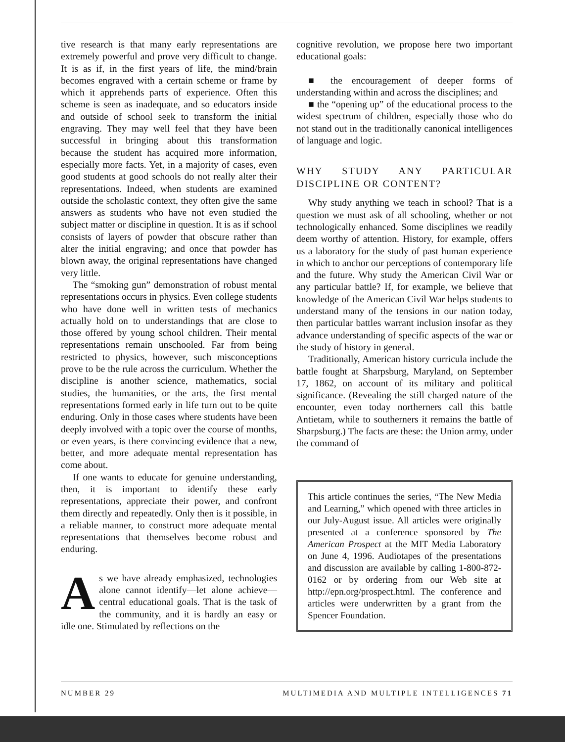tive research is that many early representations are extremely powerful and prove very difficult to change. It is as if, in the first years of life, the mind/brain becomes engraved with a certain scheme or frame by which it apprehends parts of experience. Often this scheme is seen as inadequate, and so educators inside and outside of school seek to transform the initial engraving. They may well feel that they have been successful in bringing about this transformation because the student has acquired more information, especially more facts. Yet, in a majority of cases, even good students at good schools do not really alter their representations. Indeed, when students are examined outside the scholastic context, they often give the same answers as students who have not even studied the subject matter or discipline in question. It is as if school consists of layers of powder that obscure rather than alter the initial engraving; and once that powder has blown away, the original representations have changed very little.
The “smoking gun” demonstration of robust mental representations occurs in physics. Even college students who have done well in written tests of mechanics actually hold on to understandings that are close to those offered by young school children. Their mental representations remain unschooled. Far from being restricted to physics, however, such misconceptions prove to be the rule across the curriculum. Whether the discipline is another science, mathematics, social studies, the humanities, or the arts, the first mental representations formed early in life turn out to be quite enduring. Only in those cases where students have been deeply involved with a topic over the course of months, or even years, is there convincing evidence that a new, better, and more adequate mental representation has come about.
If one wants to educate for genuine understanding, then, it is important to identify these early representations, appreciate their power, and confront them directly and repeatedly. Only then is it possible, in a reliable manner, to construct more adequate mental representations that themselves become robust and enduring.
As we have already emphasized, technologies alone cannot identify—let alone achieve—central educational goals. That is the task of the community, and it is hardly an easy or idle one. Stimulated by reflections on the
cognitive revolution, we propose here two important educational goals:
■ the encouragement of deeper forms of understanding within and across the disciplines; and
■ the “opening up” of the educational process to the widest spectrum of children, especially those who do not stand out in the traditionally canonical intelligences of language and logic.
WHY STUDY ANY PARTICULAR DISCIPLINE OR CONTENT?
Why study anything we teach in school? That is a question we must ask of all schooling, whether or not technologically enhanced. Some disciplines we readily deem worthy of attention. History, for example, offers us a laboratory for the study of past human experience in which to anchor our perceptions of contemporary life and the future. Why study the American Civil War or any particular battle? If, for example, we believe that knowledge of the American Civil War helps students to understand many of the tensions in our nation today, then particular battles warrant inclusion insofar as they advance understanding of specific aspects of the war or the study of history in general.
Traditionally, American history curricula include the battle fought at Sharpsburg, Maryland, on September 17, 1862, on account of its military and political significance. (Revealing the still charged nature of the encounter, even today northerners call this battle Antietam, while to southerners it remains the battle of Sharpsburg.) The facts are these: the Union army, under the command of
This article continues the series, “The New Media and Learning,” which opened with three articles in our July-August issue. All articles were originally presented at a conference sponsored by The American Prospect at the MIT Media Laboratory on June 4, 1996. Audiotapes of the presentations and discussion are available by calling 1-800-872-0162 or by ordering from our Web site at http://epn.org/prospect.html. The conference and articles were underwritten by a grant from the Spencer Foundation.
NUMBER 29 MULTIMEDIA AND MULTIPLE INTELLIGENCES 71